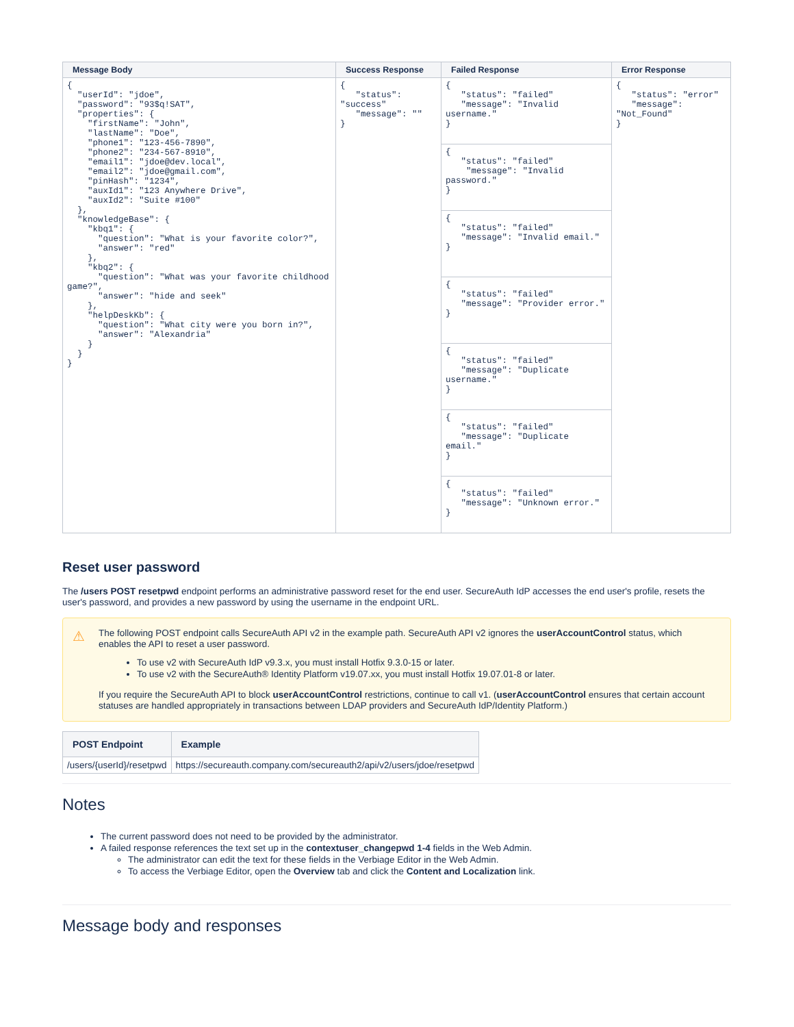| Message Body | Success Response | Failed Response | Error Response |
| --- | --- | --- | --- |
| { "userId": "jdoe", "password": "93$q!SAT", "properties": { "firstName": "John", "lastName": "Doe", "phone1": "123-456-7890", "phone2": "234-567-8910", "email1": "jdoe@dev.local", "email2": "jdoe@gmail.com", "pinHash": "1234", "auxId1": "123 Anywhere Drive", "auxId2": "Suite #100" }, "knowledgeBase": { "kbq1": { "question": "What is your favorite color?", "answer": "red" }, "kbq2": { "question": "What was your favorite childhood game?", "answer": "hide and seek" }, "helpDeskKb": { "question": "What city were you born in?", "answer": "Alexandria" } } } | { "status": "success" "message": "" } | { "status": "failed" "message": "Invalid username." } | { "status": "error" "message": "Not_Found" } |
| | | { "status": "failed" "message": "Invalid password." } | |
| | | { "status": "failed" "message": "Invalid email." } | |
| | | { "status": "failed" "message": "Provider error." } | |
| | | { "status": "failed" "message": "Duplicate username." } | |
| | | { "status": "failed" "message": "Duplicate email." } | |
| | | { "status": "failed" "message": "Unknown error." } | |
Reset user password
The /users POST resetpwd endpoint performs an administrative password reset for the end user. SecureAuth IdP accesses the end user's profile, resets the user's password, and provides a new password by using the username in the endpoint URL.
⚠
The following POST endpoint calls SecureAuth API v2 in the example path. SecureAuth API v2 ignores the userAccountControl status, which enables the API to reset a user password.
To use v2 with SecureAuth IdP v9.3.x, you must install Hotfix 9.3.0-15 or later.
To use v2 with the SecureAuth® Identity Platform v19.07.xx, you must install Hotfix 19.07.01-8 or later.
If you require the SecureAuth API to block userAccountControl restrictions, continue to call v1. (userAccountControl ensures that certain account statuses are handled appropriately in transactions between LDAP providers and SecureAuth IdP/Identity Platform.)
| POST Endpoint | Example |
| --- | --- |
| /users/{userId}/resetpwd | https://secureauth.company.com/secureauth2/api/v2/users/jdoe/resetpwd |
Notes
The current password does not need to be provided by the administrator.
A failed response references the text set up in the contextuser_changepwd 1-4 fields in the Web Admin.
The administrator can edit the text for these fields in the Verbiage Editor in the Web Admin.
To access the Verbiage Editor, open the Overview tab and click the Content and Localization link.
Message body and responses